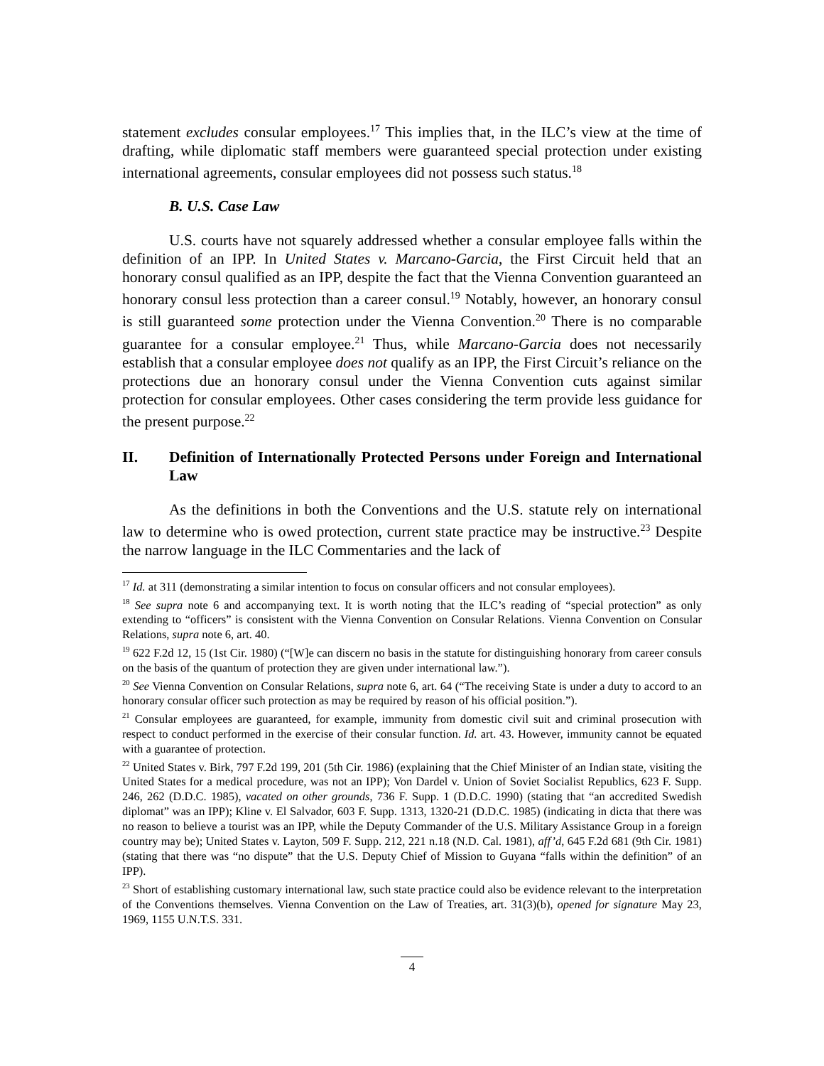statement excludes consular employees.<sup>17</sup> This implies that, in the ILC’s view at the time of drafting, while diplomatic staff members were guaranteed special protection under existing international agreements, consular employees did not possess such status.<sup>18</sup>
B. U.S. Case Law
U.S. courts have not squarely addressed whether a consular employee falls within the definition of an IPP. In United States v. Marcano-Garcia, the First Circuit held that an honorary consul qualified as an IPP, despite the fact that the Vienna Convention guaranteed an honorary consul less protection than a career consul.<sup>19</sup> Notably, however, an honorary consul is still guaranteed some protection under the Vienna Convention.<sup>20</sup> There is no comparable guarantee for a consular employee.<sup>21</sup> Thus, while Marcano-Garcia does not necessarily establish that a consular employee does not qualify as an IPP, the First Circuit’s reliance on the protections due an honorary consul under the Vienna Convention cuts against similar protection for consular employees. Other cases considering the term provide less guidance for the present purpose.<sup>22</sup>
II. Definition of Internationally Protected Persons under Foreign and International Law
As the definitions in both the Conventions and the U.S. statute rely on international law to determine who is owed protection, current state practice may be instructive.<sup>23</sup> Despite the narrow language in the ILC Commentaries and the lack of
<sup>17</sup> Id. at 311 (demonstrating a similar intention to focus on consular officers and not consular employees).
<sup>18</sup> See supra note 6 and accompanying text. It is worth noting that the ILC’s reading of “special protection” as only extending to “officers” is consistent with the Vienna Convention on Consular Relations. Vienna Convention on Consular Relations, supra note 6, art. 40.
<sup>19</sup> 622 F.2d 12, 15 (1st Cir. 1980) (“[W]e can discern no basis in the statute for distinguishing honorary from career consuls on the basis of the quantum of protection they are given under international law.”).
<sup>20</sup> See Vienna Convention on Consular Relations, supra note 6, art. 64 (“The receiving State is under a duty to accord to an honorary consular officer such protection as may be required by reason of his official position.”).
<sup>21</sup> Consular employees are guaranteed, for example, immunity from domestic civil suit and criminal prosecution with respect to conduct performed in the exercise of their consular function. Id. art. 43. However, immunity cannot be equated with a guarantee of protection.
<sup>22</sup> United States v. Birk, 797 F.2d 199, 201 (5th Cir. 1986) (explaining that the Chief Minister of an Indian state, visiting the United States for a medical procedure, was not an IPP); Von Dardel v. Union of Soviet Socialist Republics, 623 F. Supp. 246, 262 (D.D.C. 1985), vacated on other grounds, 736 F. Supp. 1 (D.D.C. 1990) (stating that “an accredited Swedish diplomat” was an IPP); Kline v. El Salvador, 603 F. Supp. 1313, 1320-21 (D.D.C. 1985) (indicating in dicta that there was no reason to believe a tourist was an IPP, while the Deputy Commander of the U.S. Military Assistance Group in a foreign country may be); United States v. Layton, 509 F. Supp. 212, 221 n.18 (N.D. Cal. 1981), aff’d, 645 F.2d 681 (9th Cir. 1981) (stating that there was “no dispute” that the U.S. Deputy Chief of Mission to Guyana “falls within the definition” of an IPP).
<sup>23</sup> Short of establishing customary international law, such state practice could also be evidence relevant to the interpretation of the Conventions themselves. Vienna Convention on the Law of Treaties, art. 31(3)(b), opened for signature May 23, 1969, 1155 U.N.T.S. 331.
4